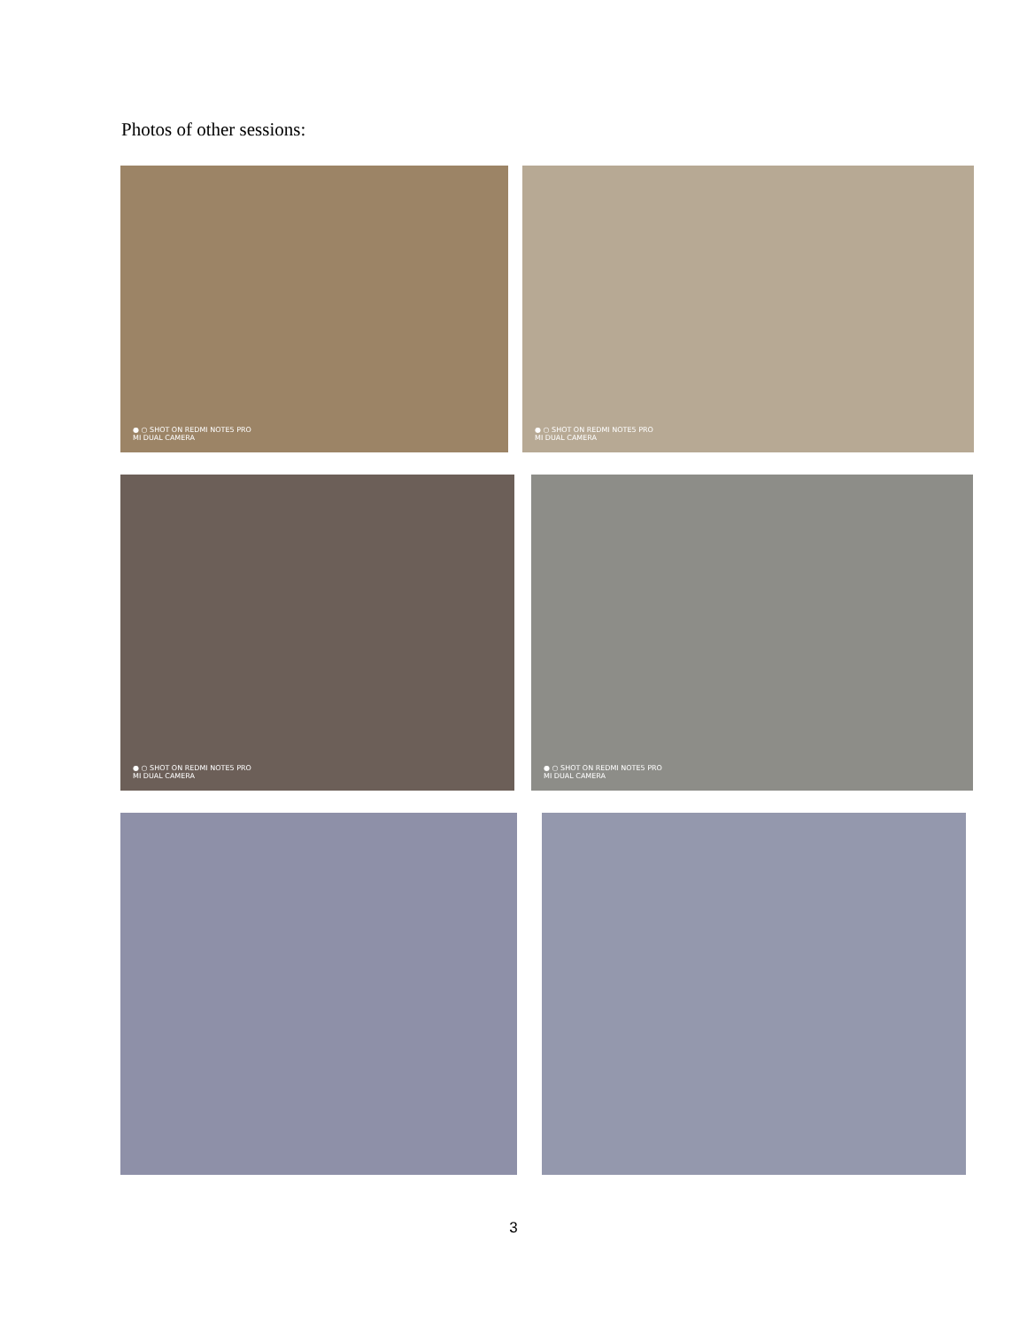Photos of other sessions:
● ○ SHOT ON REDMI NOTE5 PRO
MI DUAL CAMERA
● ○ SHOT ON REDMI NOTE5 PRO
MI DUAL CAMERA
● ○ SHOT ON REDMI NOTE5 PRO
MI DUAL CAMERA
● ○ SHOT ON REDMI NOTE5 PRO
MI DUAL CAMERA
3